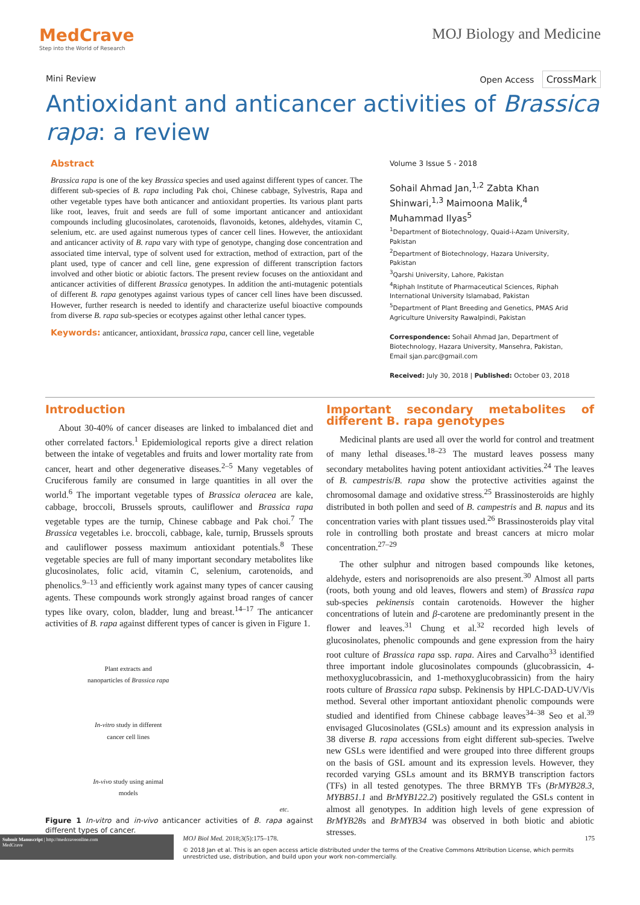MedCrave
Step into the World of Research
MOJ Biology and Medicine
Mini Review Open Access CrossMark
Antioxidant and anticancer activities of Brassica rapa: a review
Abstract
Brassica rapa is one of the key Brassica species and used against different types of cancer. The different sub-species of B. rapa including Pak choi, Chinese cabbage, Sylvestris, Rapa and other vegetable types have both anticancer and antioxidant properties. Its various plant parts like root, leaves, fruit and seeds are full of some important anticancer and antioxidant compounds including glucosinolates, carotenoids, flavonoids, ketones, aldehydes, vitamin C, selenium, etc. are used against numerous types of cancer cell lines. However, the antioxidant and anticancer activity of B. rapa vary with type of genotype, changing dose concentration and associated time interval, type of solvent used for extraction, method of extraction, part of the plant used, type of cancer and cell line, gene expression of different transcription factors involved and other biotic or abiotic factors. The present review focuses on the antioxidant and anticancer activities of different Brassica genotypes. In addition the anti-mutagenic potentials of different B. rapa genotypes against various types of cancer cell lines have been discussed. However, further research is needed to identify and characterize useful bioactive compounds from diverse B. rapa sub-species or ecotypes against other lethal cancer types.
Keywords: anticancer, antioxidant, brassica rapa, cancer cell line, vegetable
Volume 3 Issue 5 - 2018
Sohail Ahmad Jan,<sup>1,2</sup> Zabta Khan Shinwari,<sup>1,3</sup> Maimoona Malik,<sup>4</sup> Muhammad Ilyas<sup>5</sup>
<sup>1</sup> Department of Biotechnology, Quaid-i-Azam University, Pakistan
<sup>2</sup> Department of Biotechnology, Hazara University, Pakistan
<sup>3</sup> Qarshi University, Lahore, Pakistan
<sup>4</sup> Riphah Institute of Pharmaceutical Sciences, Riphah International University Islamabad, Pakistan
<sup>5</sup> Department of Plant Breeding and Genetics, PMAS Arid Agriculture University Rawalpindi, Pakistan
Correspondence: Sohail Ahmad Jan, Department of Biotechnology, Hazara University, Mansehra, Pakistan, Email sjan.parc@gmail.com
Received: July 30, 2018 | Published: October 03, 2018
Introduction
About 30-40% of cancer diseases are linked to imbalanced diet and other correlated factors.<sup>1</sup> Epidemiological reports give a direct relation between the intake of vegetables and fruits and lower mortality rate from cancer, heart and other degenerative diseases.<sup>2–5</sup> Many vegetables of Cruciferous family are consumed in large quantities in all over the world.<sup>6</sup> The important vegetable types of Brassica oleracea are kale, cabbage, broccoli, Brussels sprouts, cauliflower and Brassica rapa vegetable types are the turnip, Chinese cabbage and Pak choi.<sup>7</sup> The Brassica vegetables i.e. broccoli, cabbage, kale, turnip, Brussels sprouts and cauliflower possess maximum antioxidant potentials.<sup>8</sup> These vegetable species are full of many important secondary metabolites like glucosinolates, folic acid, vitamin C, selenium, carotenoids, and phenolics.<sup>9–13</sup> and efficiently work against many types of cancer causing agents. These compounds work strongly against broad ranges of cancer types like ovary, colon, bladder, lung and breast.<sup>14–17</sup> The anticancer activities of B. rapa against different types of cancer is given in Figure 1.
Plant extracts and
nanoparticles of Brassica rapa
In-vitro study in different
cancer cell lines
In-vivo study using animal
models
etc.
Figure 1 In-vitro and in-vivo anticancer activities of B. rapa against different types of cancer.
Important secondary metabolites of different B. rapa genotypes
Medicinal plants are used all over the world for control and treatment of many lethal diseases.<sup>18–23</sup> The mustard leaves possess many secondary metabolites having potent antioxidant activities.<sup>24</sup> The leaves of B. campestris/B. rapa show the protective activities against the chromosomal damage and oxidative stress.<sup>25</sup> Brassinosteroids are highly distributed in both pollen and seed of B. campestris and B. napus and its concentration varies with plant tissues used.<sup>26</sup> Brassinosteroids play vital role in controlling both prostate and breast cancers at micro molar concentration.<sup>27–29</sup>
The other sulphur and nitrogen based compounds like ketones, aldehyde, esters and norisoprenoids are also present.<sup>30</sup> Almost all parts (roots, both young and old leaves, flowers and stem) of Brassica rapa sub-species pekinensis contain carotenoids. However the higher concentrations of lutein and β-carotene are predominantly present in the flower and leaves.<sup>31</sup> Chung et al.<sup>32</sup> recorded high levels of glucosinolates, phenolic compounds and gene expression from the hairy root culture of Brassica rapa ssp. rapa. Aires and Carvalho<sup>33</sup> identified three important indole glucosinolates compounds (glucobrassicin, 4-methoxyglucobrassicin, and 1-methoxyglucobrassicin) from the hairy roots culture of Brassica rapa subsp. Pekinensis by HPLC-DAD-UV/Vis method. Several other important antioxidant phenolic compounds were studied and identified from Chinese cabbage leaves<sup>34–38</sup> Seo et al.<sup>39</sup> envisaged Glucosinolates (GSLs) amount and its expression analysis in 38 diverse B. rapa accessions from eight different sub-species. Twelve new GSLs were identified and were grouped into three different groups on the basis of GSL amount and its expression levels. However, they recorded varying GSLs amount and its BRMYB transcription factors (TFs) in all tested genotypes. The three BRMYB TFs (BrMYB28.3, MYBB51.1 and BrMYB122.2) positively regulated the GSLs content in almost all genotypes. In addition high levels of gene expression of BrMYB28s and BrMYB34 was observed in both biotic and abiotic stresses.
Submit Manuscript | http://medcraveonline.com
MedCrave
MOJ Biol Med. 2018;3(5):175‒178. 175
© 2018 Jan et al. This is an open access article distributed under the terms of the Creative Commons Attribution License, which permits unrestricted use, distribution, and build upon your work non-commercially.